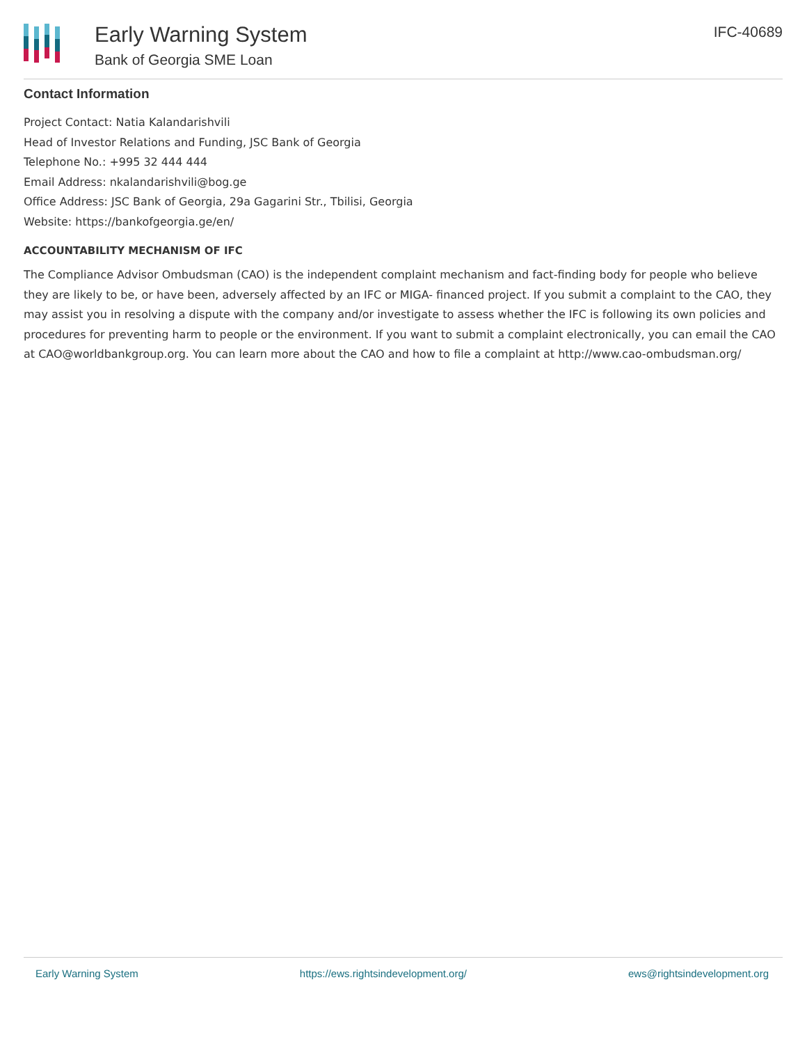Early Warning System
Bank of Georgia SME Loan
IFC-40689
Contact Information
Project Contact: Natia Kalandarishvili
Head of Investor Relations and Funding, JSC Bank of Georgia
Telephone No.: +995 32 444 444
Email Address: nkalandarishvili@bog.ge
Office Address: JSC Bank of Georgia, 29a Gagarini Str., Tbilisi, Georgia
Website: https://bankofgeorgia.ge/en/
ACCOUNTABILITY MECHANISM OF IFC
The Compliance Advisor Ombudsman (CAO) is the independent complaint mechanism and fact-finding body for people who believe they are likely to be, or have been, adversely affected by an IFC or MIGA- financed project. If you submit a complaint to the CAO, they may assist you in resolving a dispute with the company and/or investigate to assess whether the IFC is following its own policies and procedures for preventing harm to people or the environment. If you want to submit a complaint electronically, you can email the CAO at CAO@worldbankgroup.org. You can learn more about the CAO and how to file a complaint at http://www.cao-ombudsman.org/
Early Warning System https://ews.rightsindevelopment.org/ ews@rightsindevelopment.org